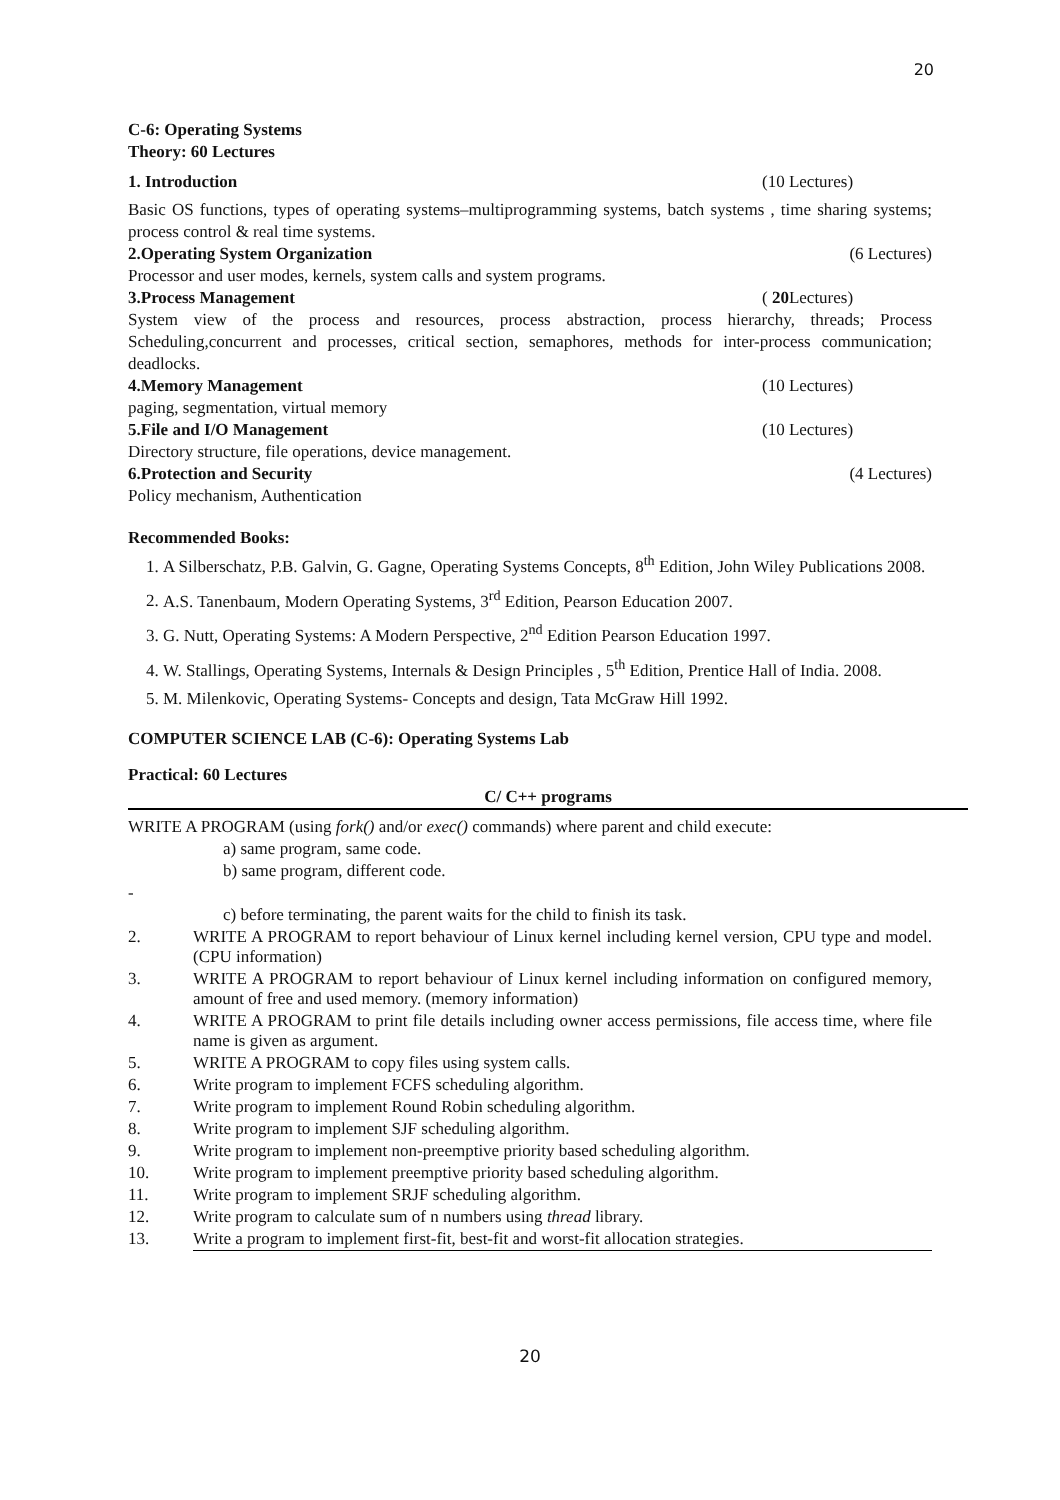20
C-6: Operating Systems
Theory: 60 Lectures
1. Introduction (10 Lectures)
Basic OS functions, types of operating systems–multiprogramming systems, batch systems , time sharing systems; process control & real time systems.
2.Operating System Organization (6 Lectures)
Processor and user modes, kernels, system calls and system programs.
3.Process Management ( 20 Lectures)
System view of the process and resources, process abstraction, process hierarchy, threads; Process Scheduling,concurrent and processes, critical section, semaphores, methods for inter-process communication; deadlocks.
4.Memory Management (10 Lectures)
paging, segmentation, virtual memory
5.File and I/O Management (10 Lectures)
Directory structure, file operations, device management.
6.Protection and Security (4 Lectures)
Policy mechanism, Authentication
Recommended Books:
1. A Silberschatz, P.B. Galvin, G. Gagne, Operating Systems Concepts, 8<sup>th</sup> Edition, John Wiley Publications 2008.
2. A.S. Tanenbaum, Modern Operating Systems, 3<sup>rd</sup> Edition, Pearson Education 2007.
3. G. Nutt, Operating Systems: A Modern Perspective, 2<sup>nd</sup> Edition Pearson Education 1997.
4. W. Stallings, Operating Systems, Internals & Design Principles , 5<sup>th</sup> Edition, Prentice Hall of India. 2008.
5. M. Milenkovic, Operating Systems- Concepts and design, Tata McGraw Hill 1992.
COMPUTER SCIENCE LAB (C-6): Operating Systems Lab
Practical: 60 Lectures
C/ C++ programs
WRITE A PROGRAM (using fork() and/or exec() commands) where parent and child execute:
a) same program, same code.
b) same program, different code.
-
c) before terminating, the parent waits for the child to finish its task.
| 2. | WRITE A PROGRAM to report behaviour of Linux kernel including kernel version, CPU type and model. (CPU information) |
| 3. | WRITE A PROGRAM to report behaviour of Linux kernel including information on configured memory, amount of free and used memory. (memory information) |
| 4. | WRITE A PROGRAM to print file details including owner access permissions, file access time, where file name is given as argument. |
| 5. | WRITE A PROGRAM to copy files using system calls. |
| 6. | Write program to implement FCFS scheduling algorithm. |
| 7. | Write program to implement Round Robin scheduling algorithm. |
| 8. | Write program to implement SJF scheduling algorithm. |
| 9. | Write program to implement non-preemptive priority based scheduling algorithm. |
| 10. | Write program to implement preemptive priority based scheduling algorithm. |
| 11. | Write program to implement SRJF scheduling algorithm. |
| 12. | Write program to calculate sum of n numbers using thread library. |
| 13. | Write a program to implement first-fit, best-fit and worst-fit allocation strategies. |
20